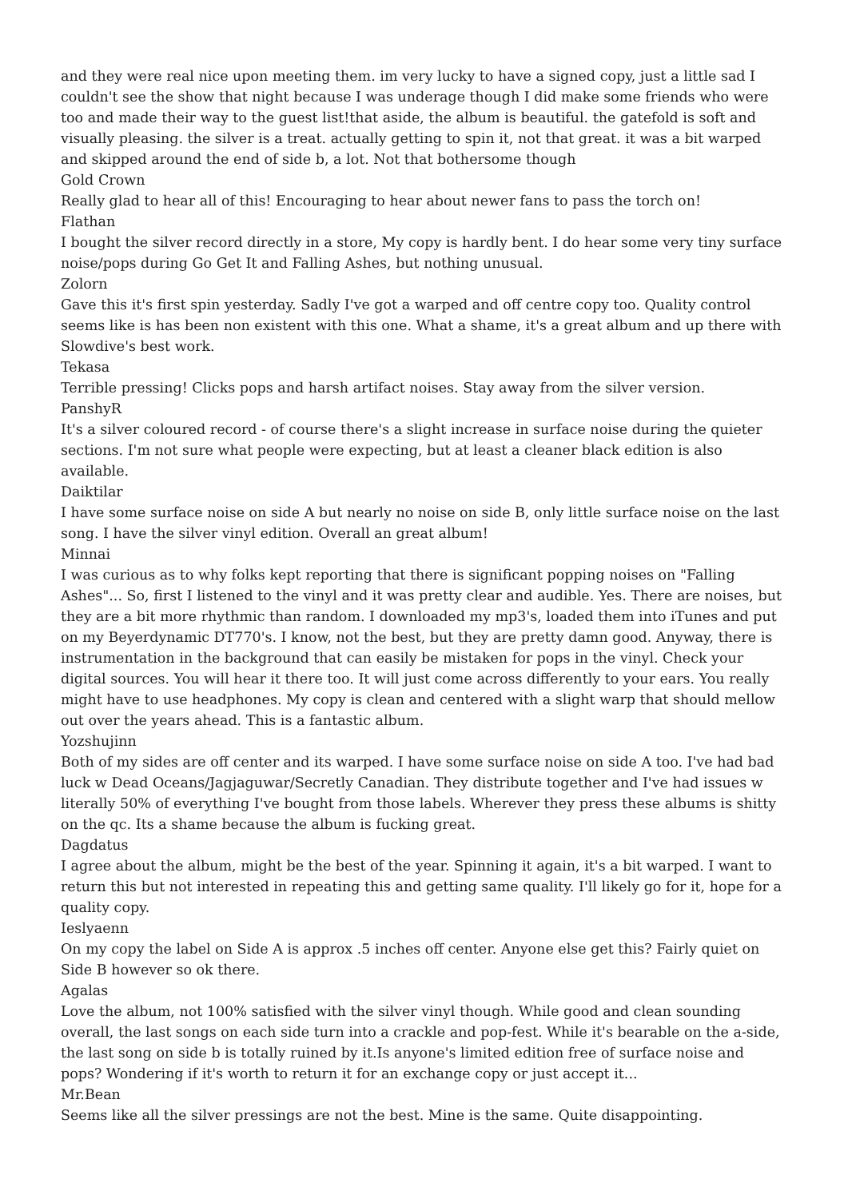and they were real nice upon meeting them. im very lucky to have a signed copy, just a little sad I couldn't see the show that night because I was underage though I did make some friends who were too and made their way to the guest list!that aside, the album is beautiful. the gatefold is soft and visually pleasing. the silver is a treat. actually getting to spin it, not that great. it was a bit warped and skipped around the end of side b, a lot. Not that bothersome though
Gold Crown
Really glad to hear all of this! Encouraging to hear about newer fans to pass the torch on!
Flathan
I bought the silver record directly in a store, My copy is hardly bent. I do hear some very tiny surface noise/pops during Go Get It and Falling Ashes, but nothing unusual.
Zolorn
Gave this it's first spin yesterday. Sadly I've got a warped and off centre copy too. Quality control seems like is has been non existent with this one. What a shame, it's a great album and up there with Slowdive's best work.
Tekasa
Terrible pressing! Clicks pops and harsh artifact noises. Stay away from the silver version.
PanshyR
It's a silver coloured record - of course there's a slight increase in surface noise during the quieter sections. I'm not sure what people were expecting, but at least a cleaner black edition is also available.
Daiktilar
I have some surface noise on side A but nearly no noise on side B, only little surface noise on the last song. I have the silver vinyl edition. Overall an great album!
Minnai
I was curious as to why folks kept reporting that there is significant popping noises on "Falling Ashes"... So, first I listened to the vinyl and it was pretty clear and audible. Yes. There are noises, but they are a bit more rhythmic than random. I downloaded my mp3's, loaded them into iTunes and put on my Beyerdynamic DT770's. I know, not the best, but they are pretty damn good. Anyway, there is instrumentation in the background that can easily be mistaken for pops in the vinyl. Check your digital sources. You will hear it there too. It will just come across differently to your ears. You really might have to use headphones. My copy is clean and centered with a slight warp that should mellow out over the years ahead. This is a fantastic album.
Yozshujinn
Both of my sides are off center and its warped. I have some surface noise on side A too. I've had bad luck w Dead Oceans/Jagjaguwar/Secretly Canadian. They distribute together and I've had issues w literally 50% of everything I've bought from those labels. Wherever they press these albums is shitty on the qc. Its a shame because the album is fucking great.
Dagdatus
I agree about the album, might be the best of the year. Spinning it again, it's a bit warped. I want to return this but not interested in repeating this and getting same quality. I'll likely go for it, hope for a quality copy.
Ieslyaenn
On my copy the label on Side A is approx .5 inches off center. Anyone else get this? Fairly quiet on Side B however so ok there.
Agalas
Love the album, not 100% satisfied with the silver vinyl though. While good and clean sounding overall, the last songs on each side turn into a crackle and pop-fest. While it's bearable on the a-side, the last song on side b is totally ruined by it.Is anyone's limited edition free of surface noise and pops? Wondering if it's worth to return it for an exchange copy or just accept it...
Mr.Bean
Seems like all the silver pressings are not the best. Mine is the same. Quite disappointing.